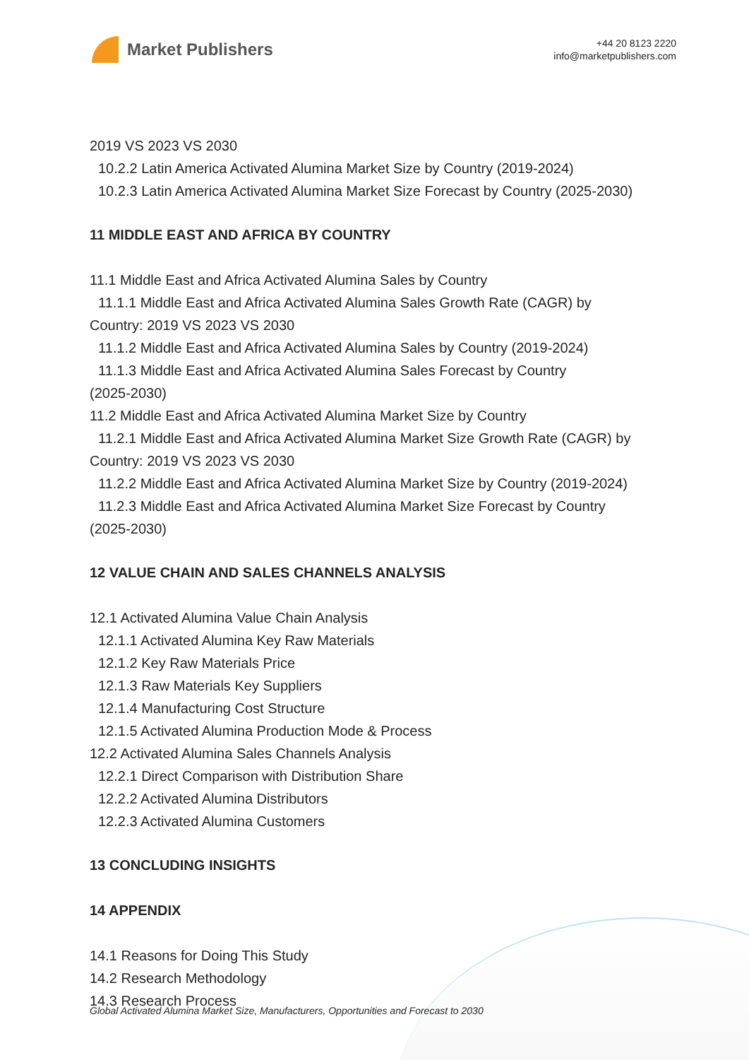Market Publishers
+44 20 8123 2220
info@marketpublishers.com
2019 VS 2023 VS 2030
10.2.2 Latin America Activated Alumina Market Size by Country (2019-2024)
10.2.3 Latin America Activated Alumina Market Size Forecast by Country (2025-2030)
11 MIDDLE EAST AND AFRICA BY COUNTRY
11.1 Middle East and Africa Activated Alumina Sales by Country
11.1.1 Middle East and Africa Activated Alumina Sales Growth Rate (CAGR) by
Country: 2019 VS 2023 VS 2030
11.1.2 Middle East and Africa Activated Alumina Sales by Country (2019-2024)
11.1.3 Middle East and Africa Activated Alumina Sales Forecast by Country
(2025-2030)
11.2 Middle East and Africa Activated Alumina Market Size by Country
11.2.1 Middle East and Africa Activated Alumina Market Size Growth Rate (CAGR) by
Country: 2019 VS 2023 VS 2030
11.2.2 Middle East and Africa Activated Alumina Market Size by Country (2019-2024)
11.2.3 Middle East and Africa Activated Alumina Market Size Forecast by Country
(2025-2030)
12 VALUE CHAIN AND SALES CHANNELS ANALYSIS
12.1 Activated Alumina Value Chain Analysis
12.1.1 Activated Alumina Key Raw Materials
12.1.2 Key Raw Materials Price
12.1.3 Raw Materials Key Suppliers
12.1.4 Manufacturing Cost Structure
12.1.5 Activated Alumina Production Mode & Process
12.2 Activated Alumina Sales Channels Analysis
12.2.1 Direct Comparison with Distribution Share
12.2.2 Activated Alumina Distributors
12.2.3 Activated Alumina Customers
13 CONCLUDING INSIGHTS
14 APPENDIX
14.1 Reasons for Doing This Study
14.2 Research Methodology
14.3 Research Process
Global Activated Alumina Market Size, Manufacturers, Opportunities and Forecast to 2030